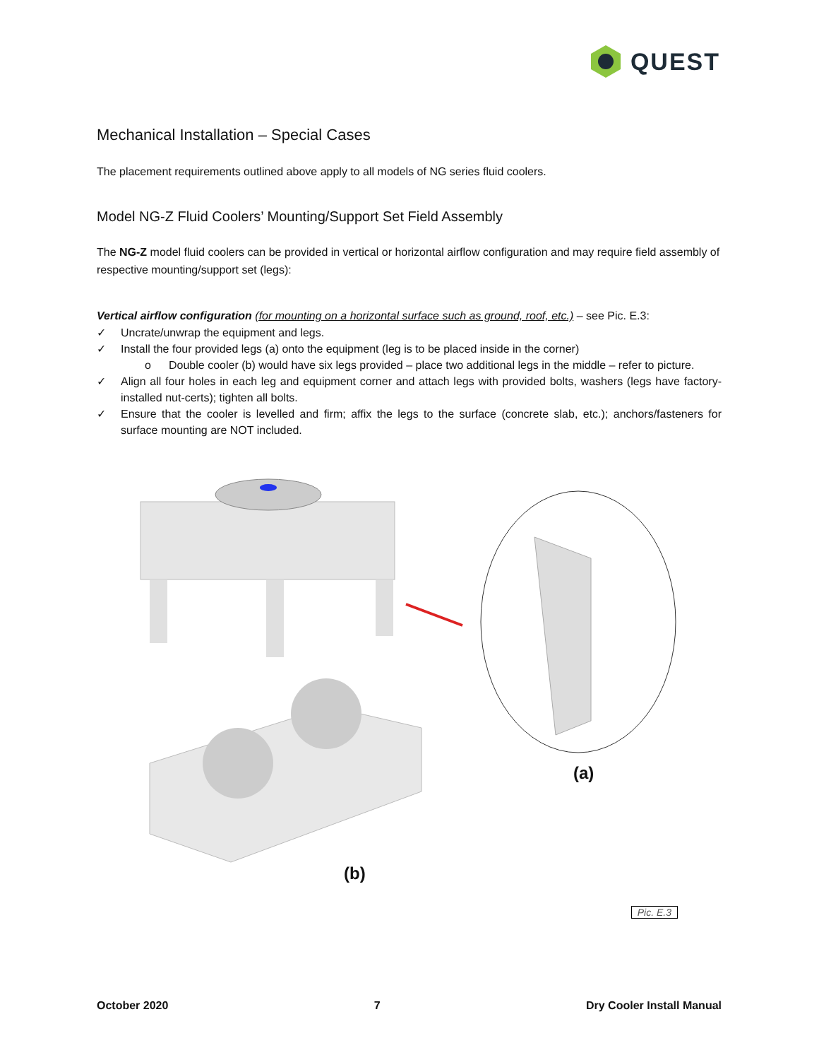QUEST
Mechanical Installation – Special Cases
The placement requirements outlined above apply to all models of NG series fluid coolers.
Model NG-Z Fluid Coolers’ Mounting/Support Set Field Assembly
The NG-Z model fluid coolers can be provided in vertical or horizontal airflow configuration and may require field assembly of respective mounting/support set (legs):
Vertical airflow configuration (for mounting on a horizontal surface such as ground, roof, etc.) – see Pic. E.3:
✓ Uncrate/unwrap the equipment and legs.
✓ Install the four provided legs (a) onto the equipment (leg is to be placed inside in the corner)
o Double cooler (b) would have six legs provided – place two additional legs in the middle – refer to picture.
✓ Align all four holes in each leg and equipment corner and attach legs with provided bolts, washers (legs have factory-installed nut-certs); tighten all bolts.
✓ Ensure that the cooler is levelled and firm; affix the legs to the surface (concrete slab, etc.); anchors/fasteners for surface mounting are NOT included.
(a)
(b)
Pic. E.3
October 2020 7 Dry Cooler Install Manual